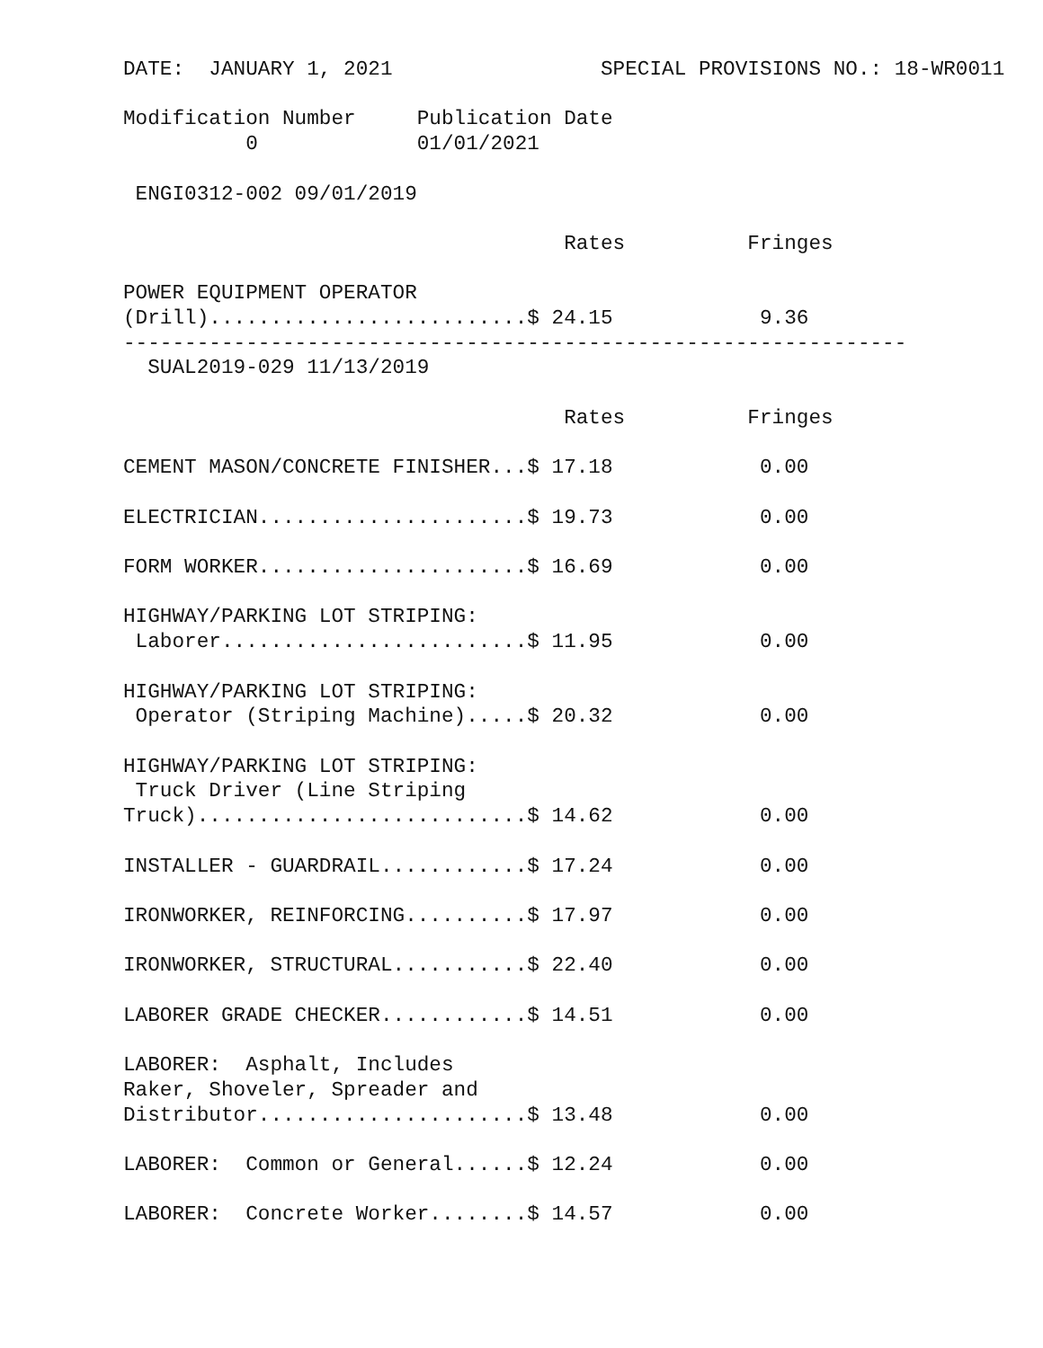DATE:  JANUARY 1, 2021                 SPECIAL PROVISIONS NO.: 18-WR0011

Modification Number     Publication Date
          0             01/01/2021

 ENGI0312-002 09/01/2019

                                    Rates          Fringes

POWER EQUIPMENT OPERATOR
(Drill)..........................$ 24.15            9.36
----------------------------------------------------------------
  SUAL2019-029 11/13/2019

                                    Rates          Fringes

CEMENT MASON/CONCRETE FINISHER...$ 17.18            0.00

ELECTRICIAN......................$ 19.73            0.00

FORM WORKER......................$ 16.69            0.00

HIGHWAY/PARKING LOT STRIPING:
 Laborer.........................$ 11.95            0.00

HIGHWAY/PARKING LOT STRIPING:
 Operator (Striping Machine).....$ 20.32            0.00

HIGHWAY/PARKING LOT STRIPING:
 Truck Driver (Line Striping
Truck)...........................$ 14.62            0.00

INSTALLER - GUARDRAIL............$ 17.24            0.00

IRONWORKER, REINFORCING..........$ 17.97            0.00

IRONWORKER, STRUCTURAL...........$ 22.40            0.00

LABORER GRADE CHECKER............$ 14.51            0.00

LABORER:  Asphalt, Includes
Raker, Shoveler, Spreader and
Distributor......................$ 13.48            0.00

LABORER:  Common or General......$ 12.24            0.00

LABORER:  Concrete Worker........$ 14.57            0.00